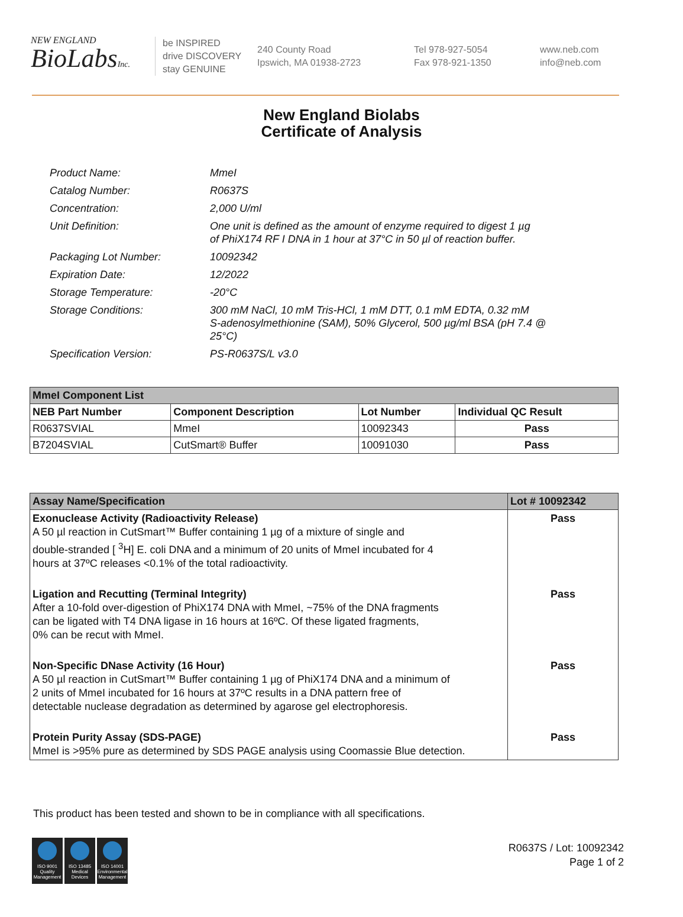NEW ENGLAND
BioLabsInc.
be INSPIRED
drive DISCOVERY
stay GENUINE
240 County Road
Ipswich, MA 01938-2723
Tel 978-927-5054
Fax 978-921-1350
www.neb.com
info@neb.com
New England Biolabs
Certificate of Analysis
| Product Name: | MmeI |
| Catalog Number: | R0637S |
| Concentration: | 2,000 U/ml |
| Unit Definition: | One unit is defined as the amount of enzyme required to digest 1 µg of PhiX174 RF I DNA in 1 hour at 37°C in 50 µl of reaction buffer. |
| Packaging Lot Number: | 10092342 |
| Expiration Date: | 12/2022 |
| Storage Temperature: | -20°C |
| Storage Conditions: | 300 mM NaCl, 10 mM Tris-HCl, 1 mM DTT, 0.1 mM EDTA, 0.32 mM S-adenosylmethionine (SAM), 50% Glycerol, 500 µg/ml BSA (pH 7.4 @ 25°C) |
| Specification Version: | PS-R0637S/L v3.0 |
| MmeI Component List | | | |
| NEB Part Number | Component Description | Lot Number | Individual QC Result |
| R0637SVIAL | MmeI | 10092343 | Pass |
| B7204SVIAL | CutSmart® Buffer | 10091030 | Pass |
| Assay Name/Specification | Lot # 10092342 |
| Exonuclease Activity (Radioactivity Release) A 50 µl reaction in CutSmart™ Buffer containing 1 µg of a mixture of single and double-stranded [ <sup>3</sup>H] E. coli DNA and a minimum of 20 units of MmeI incubated for 4 hours at 37ºC releases <0.1% of the total radioactivity. | Pass |
| Ligation and Recutting (Terminal Integrity) After a 10-fold over-digestion of PhiX174 DNA with MmeI, ~75% of the DNA fragments can be ligated with T4 DNA ligase in 16 hours at 16ºC. Of these ligated fragments, 0% can be recut with MmeI. | Pass |
| Non-Specific DNase Activity (16 Hour) A 50 µl reaction in CutSmart™ Buffer containing 1 µg of PhiX174 DNA and a minimum of 2 units of MmeI incubated for 16 hours at 37ºC results in a DNA pattern free of detectable nuclease degradation as determined by agarose gel electrophoresis. | Pass |
| Protein Purity Assay (SDS-PAGE) MmeI is >95% pure as determined by SDS PAGE analysis using Coomassie Blue detection. | Pass |
This product has been tested and shown to be in compliance with all specifications.
ISO 9001 Quality Management
ISO 13485 Medical Devices
ISO 14001 Environmental Management
R0637S / Lot: 10092342
Page 1 of 2